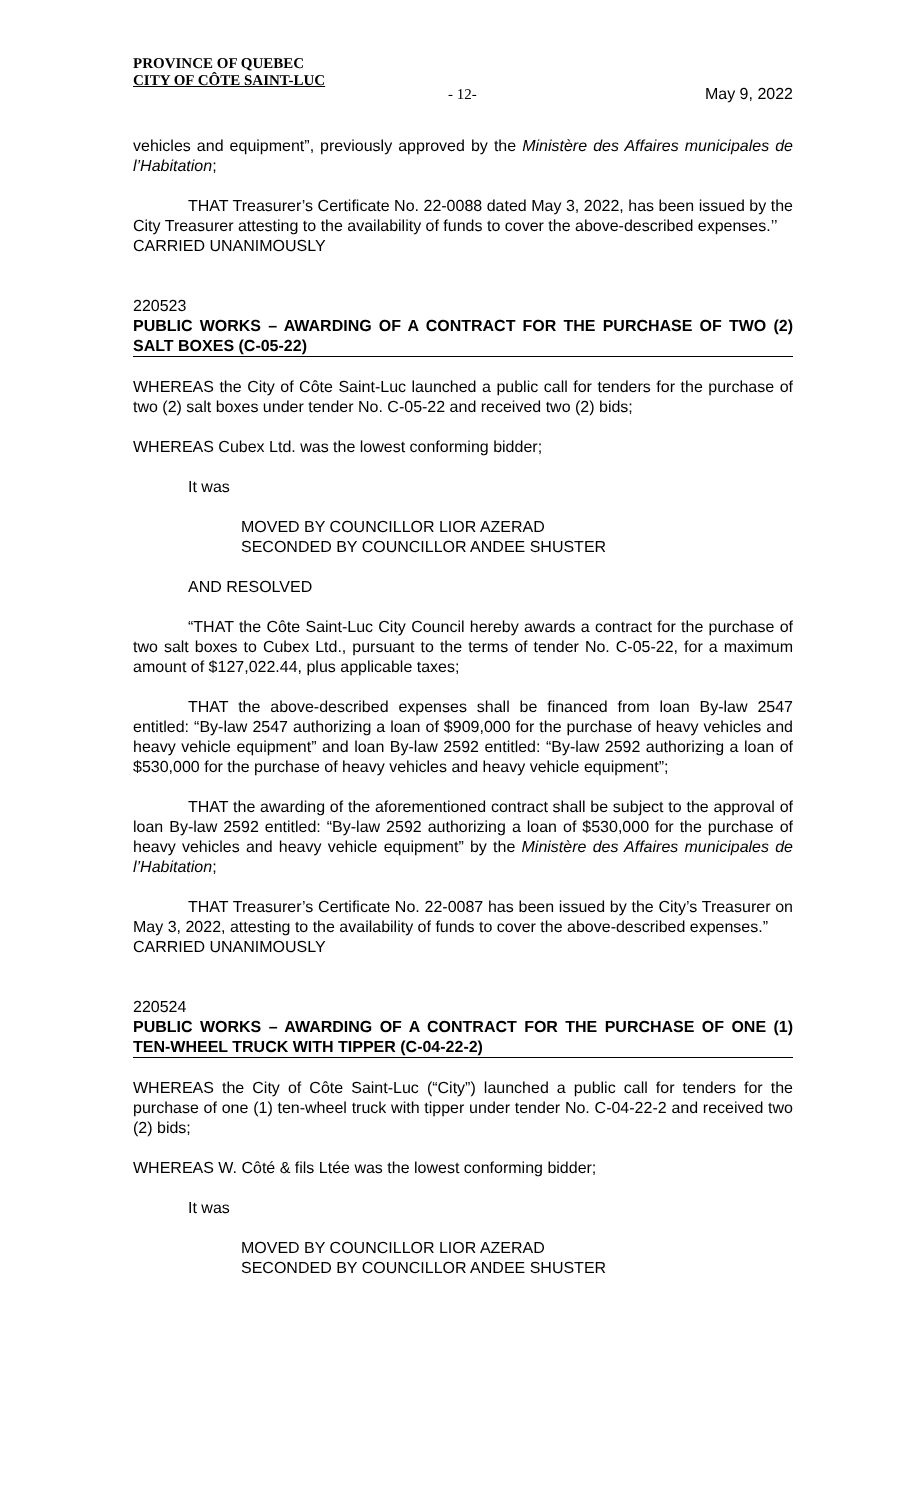PROVINCE OF QUEBEC
CITY OF CÔTE SAINT-LUC
- 12- May 9, 2022
vehicles and equipment”, previously approved by the Ministère des Affaires municipales de l’Habitation;
THAT Treasurer’s Certificate No. 22-0088 dated May 3, 2022, has been issued by the City Treasurer attesting to the availability of funds to cover the above-described expenses.’’
CARRIED UNANIMOUSLY
220523
PUBLIC WORKS – AWARDING OF A CONTRACT FOR THE PURCHASE OF TWO (2) SALT BOXES (C-05-22)
WHEREAS the City of Côte Saint-Luc launched a public call for tenders for the purchase of two (2) salt boxes under tender No. C-05-22 and received two (2) bids;
WHEREAS Cubex Ltd. was the lowest conforming bidder;
It was
MOVED BY COUNCILLOR LIOR AZERAD
SECONDED BY COUNCILLOR ANDEE SHUSTER
AND RESOLVED
“THAT the Côte Saint-Luc City Council hereby awards a contract for the purchase of two salt boxes to Cubex Ltd., pursuant to the terms of tender No. C-05-22, for a maximum amount of $127,022.44, plus applicable taxes;
THAT the above-described expenses shall be financed from loan By-law 2547 entitled: “By-law 2547 authorizing a loan of $909,000 for the purchase of heavy vehicles and heavy vehicle equipment” and loan By-law 2592 entitled: “By-law 2592 authorizing a loan of $530,000 for the purchase of heavy vehicles and heavy vehicle equipment”;
THAT the awarding of the aforementioned contract shall be subject to the approval of loan By-law 2592 entitled: “By-law 2592 authorizing a loan of $530,000 for the purchase of heavy vehicles and heavy vehicle equipment” by the Ministère des Affaires municipales de l’Habitation;
THAT Treasurer’s Certificate No. 22-0087 has been issued by the City’s Treasurer on May 3, 2022, attesting to the availability of funds to cover the above-described expenses.”
CARRIED UNANIMOUSLY
220524
PUBLIC WORKS – AWARDING OF A CONTRACT FOR THE PURCHASE OF ONE (1) TEN-WHEEL TRUCK WITH TIPPER (C-04-22-2)
WHEREAS the City of Côte Saint-Luc (“City”) launched a public call for tenders for the purchase of one (1) ten-wheel truck with tipper under tender No. C-04-22-2 and received two (2) bids;
WHEREAS W. Côté & fils Ltée was the lowest conforming bidder;
It was
MOVED BY COUNCILLOR LIOR AZERAD
SECONDED BY COUNCILLOR ANDEE SHUSTER